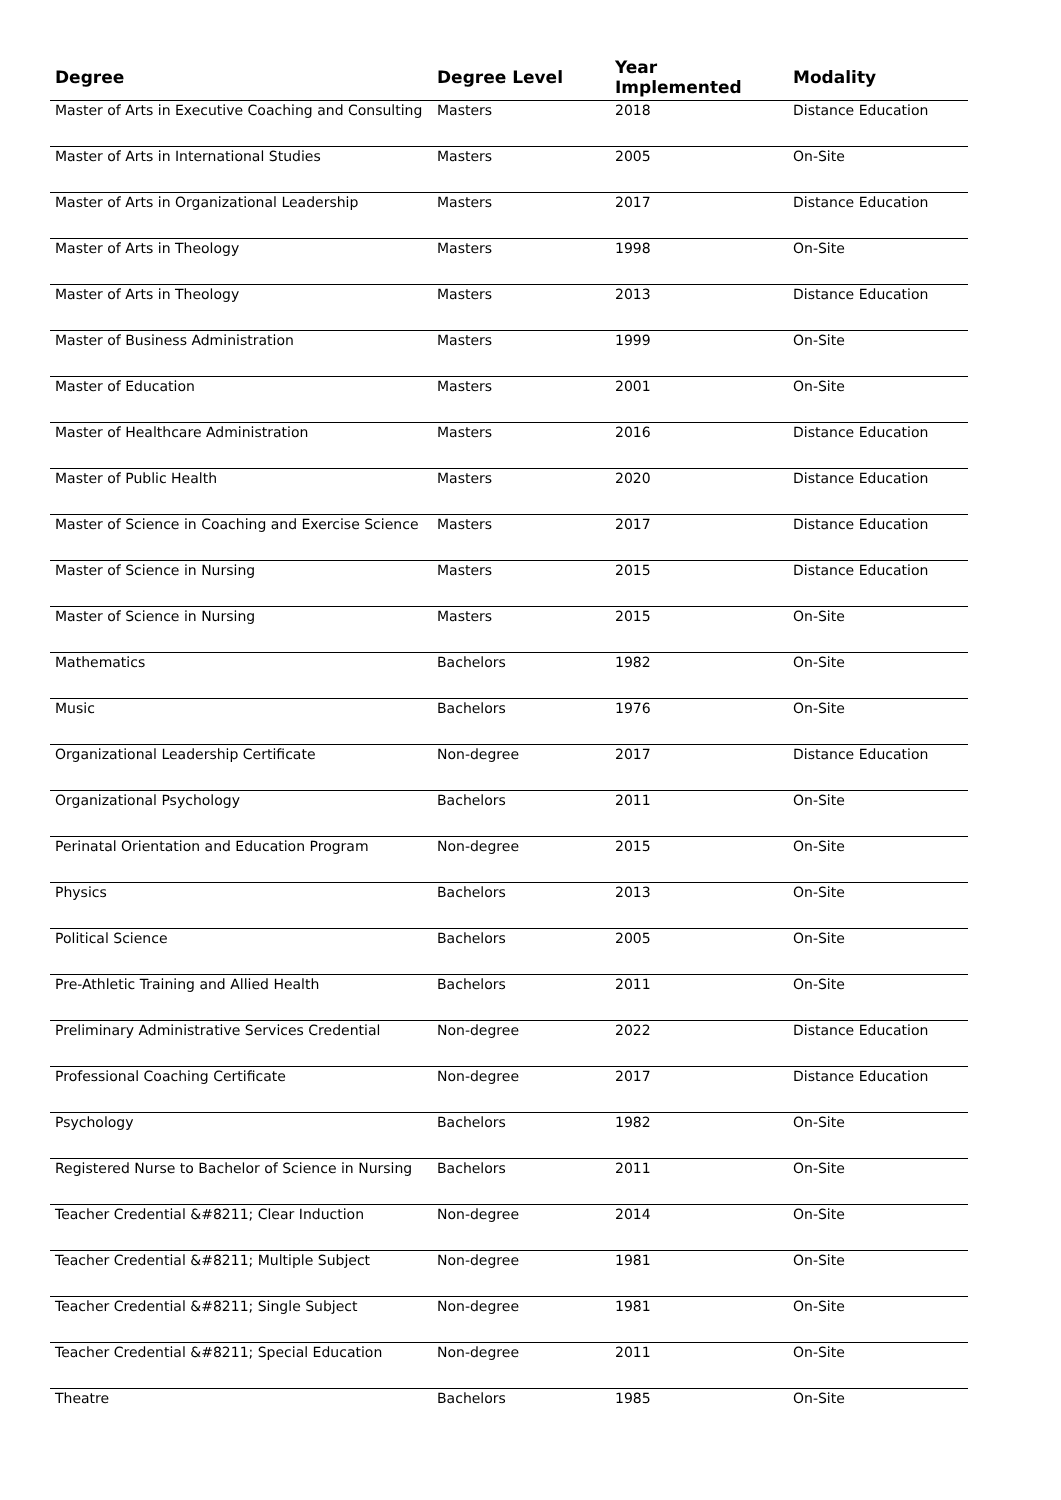| Degree | Degree Level | Year Implemented | Modality |
| --- | --- | --- | --- |
| Master of Arts in Executive Coaching and Consulting | Masters | 2018 | Distance Education |
| Master of Arts in International Studies | Masters | 2005 | On-Site |
| Master of Arts in Organizational Leadership | Masters | 2017 | Distance Education |
| Master of Arts in Theology | Masters | 1998 | On-Site |
| Master of Arts in Theology | Masters | 2013 | Distance Education |
| Master of Business Administration | Masters | 1999 | On-Site |
| Master of Education | Masters | 2001 | On-Site |
| Master of Healthcare Administration | Masters | 2016 | Distance Education |
| Master of Public Health | Masters | 2020 | Distance Education |
| Master of Science in Coaching and Exercise Science | Masters | 2017 | Distance Education |
| Master of Science in Nursing | Masters | 2015 | Distance Education |
| Master of Science in Nursing | Masters | 2015 | On-Site |
| Mathematics | Bachelors | 1982 | On-Site |
| Music | Bachelors | 1976 | On-Site |
| Organizational Leadership Certificate | Non-degree | 2017 | Distance Education |
| Organizational Psychology | Bachelors | 2011 | On-Site |
| Perinatal Orientation and Education Program | Non-degree | 2015 | On-Site |
| Physics | Bachelors | 2013 | On-Site |
| Political Science | Bachelors | 2005 | On-Site |
| Pre-Athletic Training and Allied Health | Bachelors | 2011 | On-Site |
| Preliminary Administrative Services Credential | Non-degree | 2022 | Distance Education |
| Professional Coaching Certificate | Non-degree | 2017 | Distance Education |
| Psychology | Bachelors | 1982 | On-Site |
| Registered Nurse to Bachelor of Science in Nursing | Bachelors | 2011 | On-Site |
| Teacher Credential &#8211; Clear Induction | Non-degree | 2014 | On-Site |
| Teacher Credential &#8211; Multiple Subject | Non-degree | 1981 | On-Site |
| Teacher Credential &#8211; Single Subject | Non-degree | 1981 | On-Site |
| Teacher Credential &#8211; Special Education | Non-degree | 2011 | On-Site |
| Theatre | Bachelors | 1985 | On-Site |